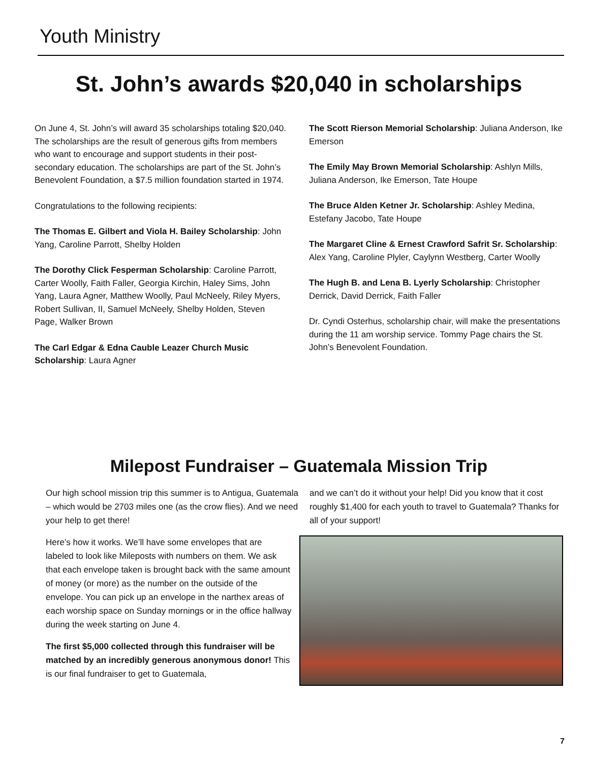Youth Ministry
St. John’s awards $20,040 in scholarships
On June 4, St. John’s will award 35 scholarships totaling $20,040. The scholarships are the result of generous gifts from members who want to encourage and support students in their post-secondary education. The scholarships are part of the St. John’s Benevolent Foundation, a $7.5 million foundation started in 1974.
Congratulations to the following recipients:
The Thomas E. Gilbert and Viola H. Bailey Scholarship: John Yang, Caroline Parrott, Shelby Holden
The Dorothy Click Fesperman Scholarship: Caroline Parrott, Carter Woolly, Faith Faller, Georgia Kirchin, Haley Sims, John Yang, Laura Agner, Matthew Woolly, Paul McNeely, Riley Myers, Robert Sullivan, II, Samuel McNeely, Shelby Holden, Steven Page, Walker Brown
The Carl Edgar & Edna Cauble Leazer Church Music Scholarship: Laura Agner
The Scott Rierson Memorial Scholarship: Juliana Anderson, Ike Emerson
The Emily May Brown Memorial Scholarship: Ashlyn Mills, Juliana Anderson, Ike Emerson, Tate Houpe
The Bruce Alden Ketner Jr. Scholarship: Ashley Medina, Estefany Jacobo, Tate Houpe
The Margaret Cline & Ernest Crawford Safrit Sr. Scholarship: Alex Yang, Caroline Plyler, Caylynn Westberg, Carter Woolly
The Hugh B. and Lena B. Lyerly Scholarship: Christopher Derrick, David Derrick, Faith Faller
Dr. Cyndi Osterhus, scholarship chair, will make the presentations during the 11 am worship service. Tommy Page chairs the St. John’s Benevolent Foundation.
Milepost Fundraiser – Guatemala Mission Trip
Our high school mission trip this summer is to Antigua, Guatemala – which would be 2703 miles one (as the crow flies). And we need your help to get there!
and we can’t do it without your help! Did you know that it cost roughly $1,400 for each youth to travel to Guatemala? Thanks for all of your support!
Here’s how it works. We’ll have some envelopes that are labeled to look like Mileposts with numbers on them. We ask that each envelope taken is brought back with the same amount of money (or more) as the number on the outside of the envelope. You can pick up an envelope in the narthex areas of each worship space on Sunday mornings or in the office hallway during the week starting on June 4.
The first $5,000 collected through this fundraiser will be matched by an incredibly generous anonymous donor! This is our final fundraiser to get to Guatemala,
7